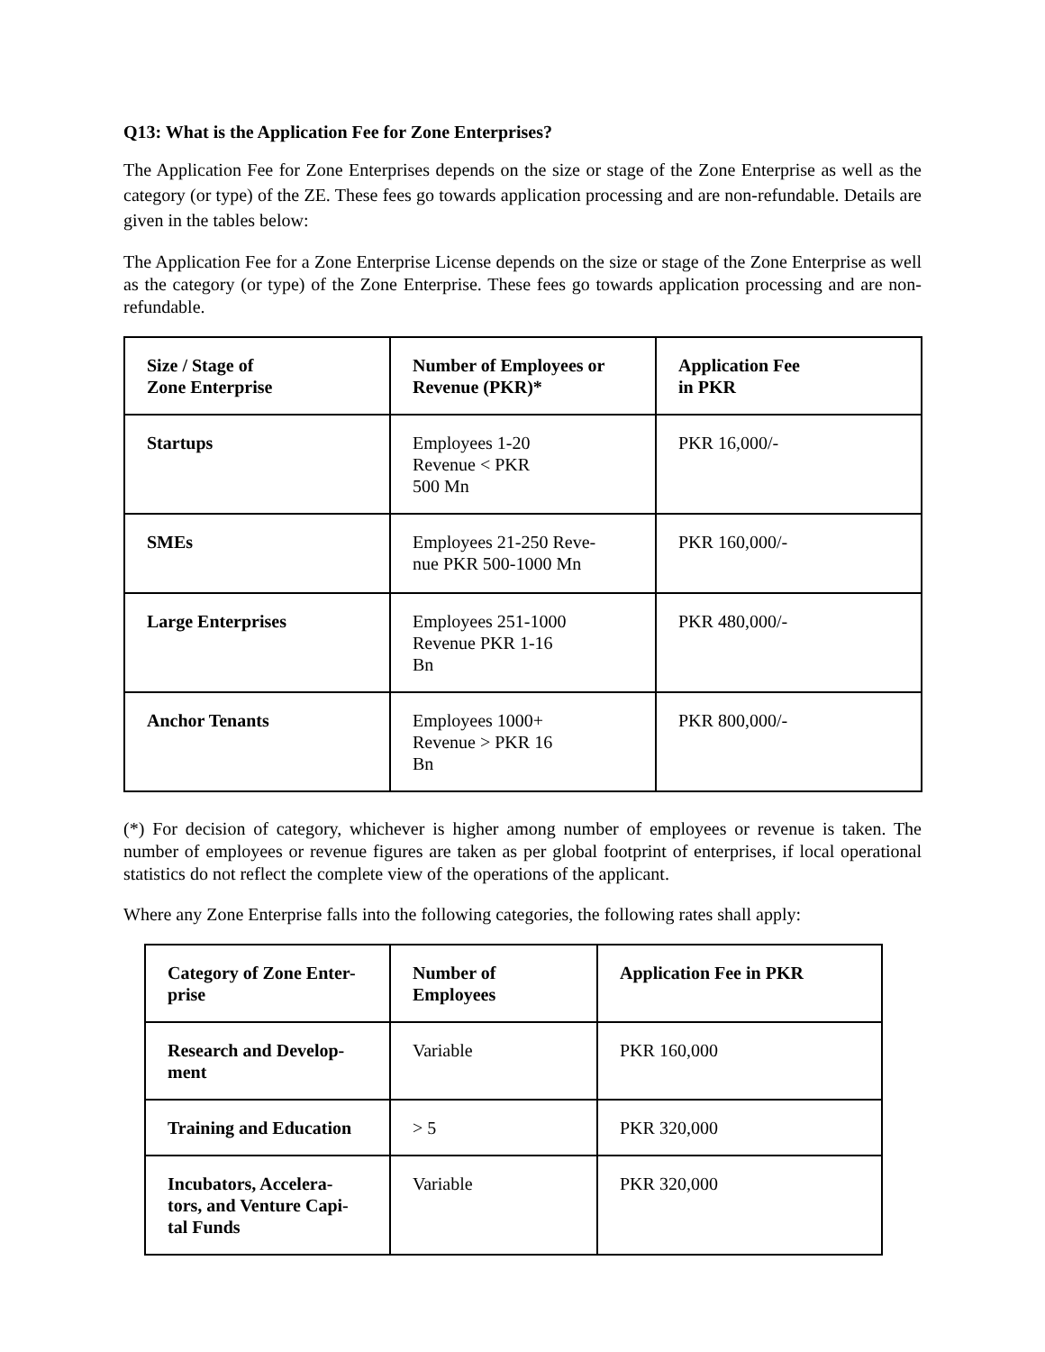Q13: What is the Application Fee for Zone Enterprises?
The Application Fee for Zone Enterprises depends on the size or stage of the Zone Enterprise as well as the category (or type) of the ZE. These fees go towards application processing and are non-refundable. Details are given in the tables below:
The Application Fee for a Zone Enterprise License depends on the size or stage of the Zone Enterprise as well as the category (or type) of the Zone Enterprise. These fees go towards application processing and are non-refundable.
| Size / Stage of Zone Enterprise | Number of Employees or Revenue (PKR)* | Application Fee in PKR |
| --- | --- | --- |
| Startups | Employees 1-20 Revenue < PKR 500 Mn | PKR 16,000/- |
| SMEs | Employees 21-250 Reve- nue PKR 500-1000 Mn | PKR 160,000/- |
| Large Enterprises | Employees 251-1000 Revenue PKR 1-16 Bn | PKR 480,000/- |
| Anchor Tenants | Employees 1000+ Revenue > PKR 16 Bn | PKR 800,000/- |
(*) For decision of category, whichever is higher among number of employees or revenue is taken. The number of employees or revenue figures are taken as per global footprint of enterprises, if local operational statistics do not reflect the complete view of the operations of the applicant.
Where any Zone Enterprise falls into the following categories, the following rates shall apply:
| Category of Zone Enter- prise | Number of Employees | Application Fee in PKR |
| --- | --- | --- |
| Research and Develop- ment | Variable | PKR 160,000 |
| Training and Education | > 5 | PKR 320,000 |
| Incubators, Accelera- tors, and Venture Capi- tal Funds | Variable | PKR 320,000 |